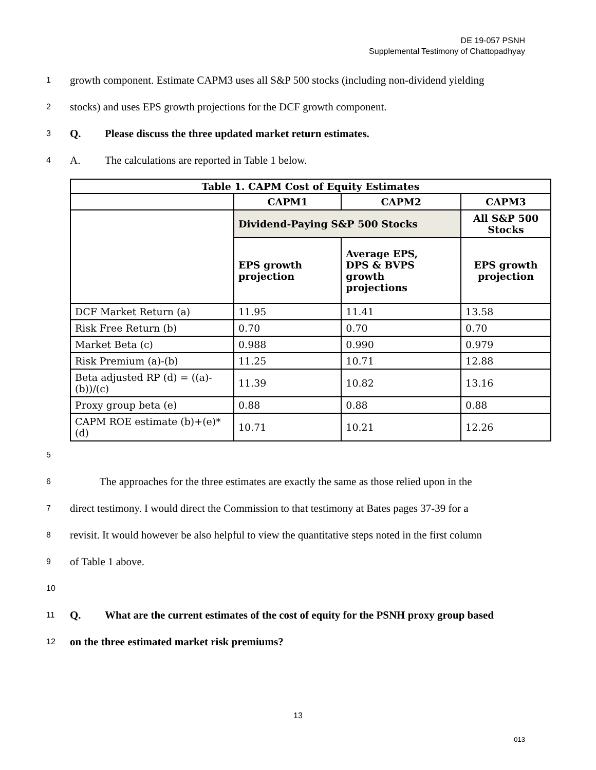DE 19-057 PSNH
Supplemental Testimony of Chattopadhyay
1 growth component. Estimate CAPM3 uses all S&P 500 stocks (including non-dividend yielding
2 stocks) and uses EPS growth projections for the DCF growth component.
3 Q. Please discuss the three updated market return estimates.
4 A. The calculations are reported in Table 1 below.
| Table 1. CAPM Cost of Equity Estimates | | | |
| --- | --- | --- | --- |
| | CAPM1 | CAPM2 | CAPM3 |
| | Dividend-Paying S&P 500 Stocks | | All S&P 500 Stocks |
| | EPS growth projection | Average EPS, DPS & BVPS growth projections | EPS growth projection |
| DCF Market Return (a) | 11.95 | 11.41 | 13.58 |
| Risk Free Return (b) | 0.70 | 0.70 | 0.70 |
| Market Beta (c) | 0.988 | 0.990 | 0.979 |
| Risk Premium (a)-(b) | 11.25 | 10.71 | 12.88 |
| Beta adjusted RP (d) = ((a)-(b))/(c) | 11.39 | 10.82 | 13.16 |
| Proxy group beta (e) | 0.88 | 0.88 | 0.88 |
| CAPM ROE estimate (b)+(e)* (d) | 10.71 | 10.21 | 12.26 |
5
6 The approaches for the three estimates are exactly the same as those relied upon in the
7 direct testimony. I would direct the Commission to that testimony at Bates pages 37-39 for a
8 revisit. It would however be also helpful to view the quantitative steps noted in the first column
9 of Table 1 above.
10
11 Q. What are the current estimates of the cost of equity for the PSNH proxy group based
12 on the three estimated market risk premiums?
13
013